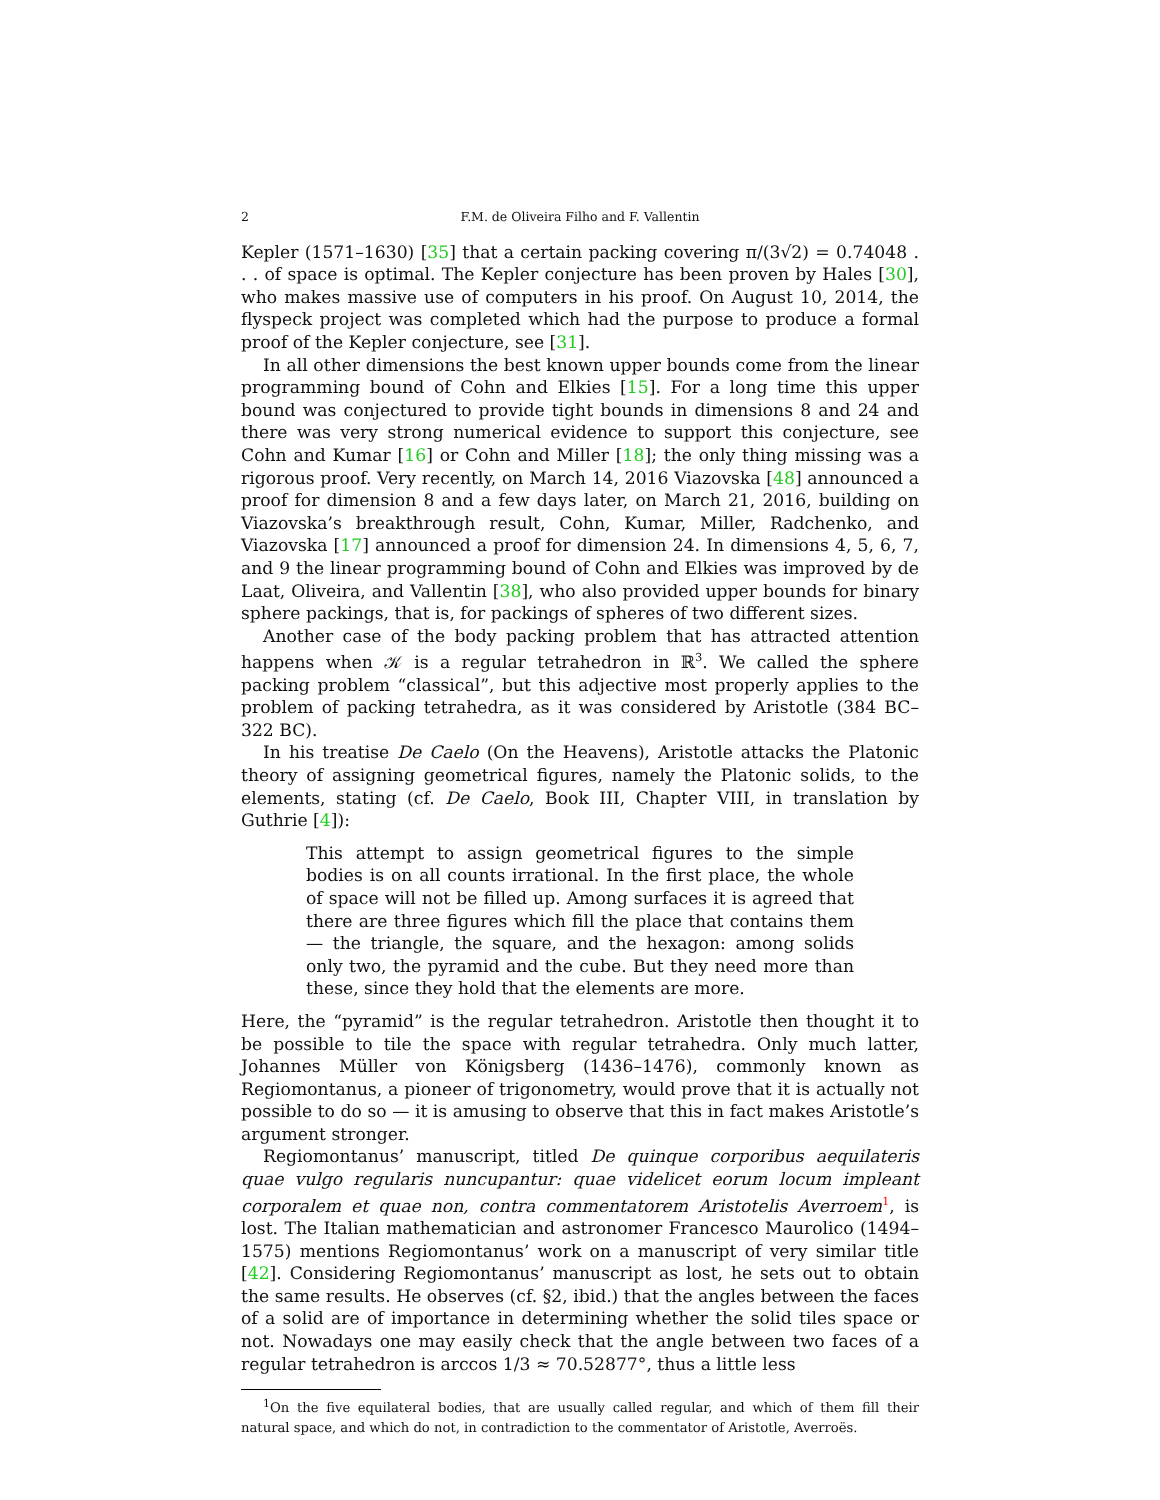2 F.M. de Oliveira Filho and F. Vallentin
Kepler (1571–1630) [35] that a certain packing covering π/(3√2) = 0.74048 . . . of space is optimal. The Kepler conjecture has been proven by Hales [30], who makes massive use of computers in his proof. On August 10, 2014, the flyspeck project was completed which had the purpose to produce a formal proof of the Kepler conjecture, see [31].
In all other dimensions the best known upper bounds come from the linear programming bound of Cohn and Elkies [15]. For a long time this upper bound was conjectured to provide tight bounds in dimensions 8 and 24 and there was very strong numerical evidence to support this conjecture, see Cohn and Kumar [16] or Cohn and Miller [18]; the only thing missing was a rigorous proof. Very recently, on March 14, 2016 Viazovska [48] announced a proof for dimension 8 and a few days later, on March 21, 2016, building on Viazovska’s breakthrough result, Cohn, Kumar, Miller, Radchenko, and Viazovska [17] announced a proof for dimension 24. In dimensions 4, 5, 6, 7, and 9 the linear programming bound of Cohn and Elkies was improved by de Laat, Oliveira, and Vallentin [38], who also provided upper bounds for binary sphere packings, that is, for packings of spheres of two different sizes.
Another case of the body packing problem that has attracted attention happens when 𝒦 is a regular tetrahedron in ℝ<sup>3</sup>. We called the sphere packing problem “classical”, but this adjective most properly applies to the problem of packing tetrahedra, as it was considered by Aristotle (384 BC–322 BC).
In his treatise De Caelo (On the Heavens), Aristotle attacks the Platonic theory of assigning geometrical figures, namely the Platonic solids, to the elements, stating (cf. De Caelo, Book III, Chapter VIII, in translation by Guthrie [4]):
This attempt to assign geometrical figures to the simple bodies is on all counts irrational. In the first place, the whole of space will not be filled up. Among surfaces it is agreed that there are three figures which fill the place that contains them — the triangle, the square, and the hexagon: among solids only two, the pyramid and the cube. But they need more than these, since they hold that the elements are more.
Here, the “pyramid” is the regular tetrahedron. Aristotle then thought it to be possible to tile the space with regular tetrahedra. Only much latter, Johannes Müller von Königsberg (1436–1476), commonly known as Regiomontanus, a pioneer of trigonometry, would prove that it is actually not possible to do so — it is amusing to observe that this in fact makes Aristotle’s argument stronger.
Regiomontanus’ manuscript, titled De quinque corporibus aequilateris quae vulgo regularis nuncupantur: quae videlicet eorum locum impleant corporalem et quae non, contra commentatorem Aristotelis Averroem<sup>1</sup>, is lost. The Italian mathematician and astronomer Francesco Maurolico (1494–1575) mentions Regiomontanus’ work on a manuscript of very similar title [42]. Considering Regiomontanus’ manuscript as lost, he sets out to obtain the same results. He observes (cf. §2, ibid.) that the angles between the faces of a solid are of importance in determining whether the solid tiles space or not. Nowadays one may easily check that the angle between two faces of a regular tetrahedron is arccos 1/3 ≈ 70.52877°, thus a little less
<sup>1</sup> On the five equilateral bodies, that are usually called regular, and which of them fill their natural space, and which do not, in contradiction to the commentator of Aristotle, Averroës.